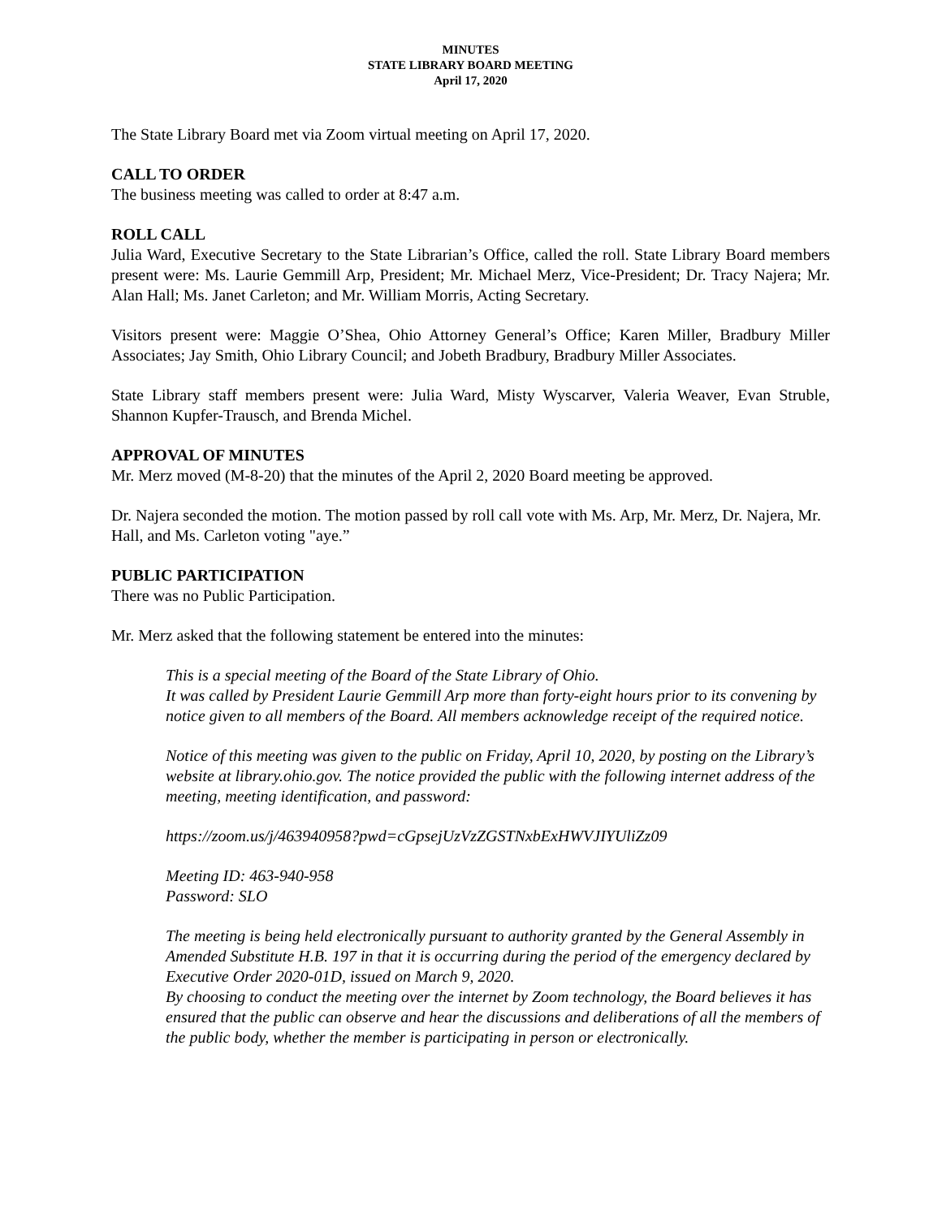MINUTES
STATE LIBRARY BOARD MEETING
April 17, 2020
The State Library Board met via Zoom virtual meeting on April 17, 2020.
CALL TO ORDER
The business meeting was called to order at 8:47 a.m.
ROLL CALL
Julia Ward, Executive Secretary to the State Librarian’s Office, called the roll. State Library Board members present were: Ms. Laurie Gemmill Arp, President; Mr. Michael Merz, Vice-President; Dr. Tracy Najera; Mr. Alan Hall; Ms. Janet Carleton; and Mr. William Morris, Acting Secretary.
Visitors present were: Maggie O’Shea, Ohio Attorney General’s Office; Karen Miller, Bradbury Miller Associates; Jay Smith, Ohio Library Council; and Jobeth Bradbury, Bradbury Miller Associates.
State Library staff members present were: Julia Ward, Misty Wyscarver, Valeria Weaver, Evan Struble, Shannon Kupfer-Trausch, and Brenda Michel.
APPROVAL OF MINUTES
Mr. Merz moved (M-8-20) that the minutes of the April 2, 2020 Board meeting be approved.
Dr. Najera seconded the motion. The motion passed by roll call vote with Ms. Arp, Mr. Merz, Dr. Najera, Mr. Hall, and Ms. Carleton voting "aye.”
PUBLIC PARTICIPATION
There was no Public Participation.
Mr. Merz asked that the following statement be entered into the minutes:
This is a special meeting of the Board of the State Library of Ohio.
It was called by President Laurie Gemmill Arp more than forty-eight hours prior to its convening by notice given to all members of the Board. All members acknowledge receipt of the required notice.
Notice of this meeting was given to the public on Friday, April 10, 2020, by posting on the Library’s website at library.ohio.gov. The notice provided the public with the following internet address of the meeting, meeting identification, and password:
https://zoom.us/j/463940958?pwd=cGpsejUzVzZGSTNxbExHWVJIYUliZz09
Meeting ID: 463-940-958
Password: SLO
The meeting is being held electronically pursuant to authority granted by the General Assembly in Amended Substitute H.B. 197 in that it is occurring during the period of the emergency declared by Executive Order 2020-01D, issued on March 9, 2020.
By choosing to conduct the meeting over the internet by Zoom technology, the Board believes it has ensured that the public can observe and hear the discussions and deliberations of all the members of the public body, whether the member is participating in person or electronically.